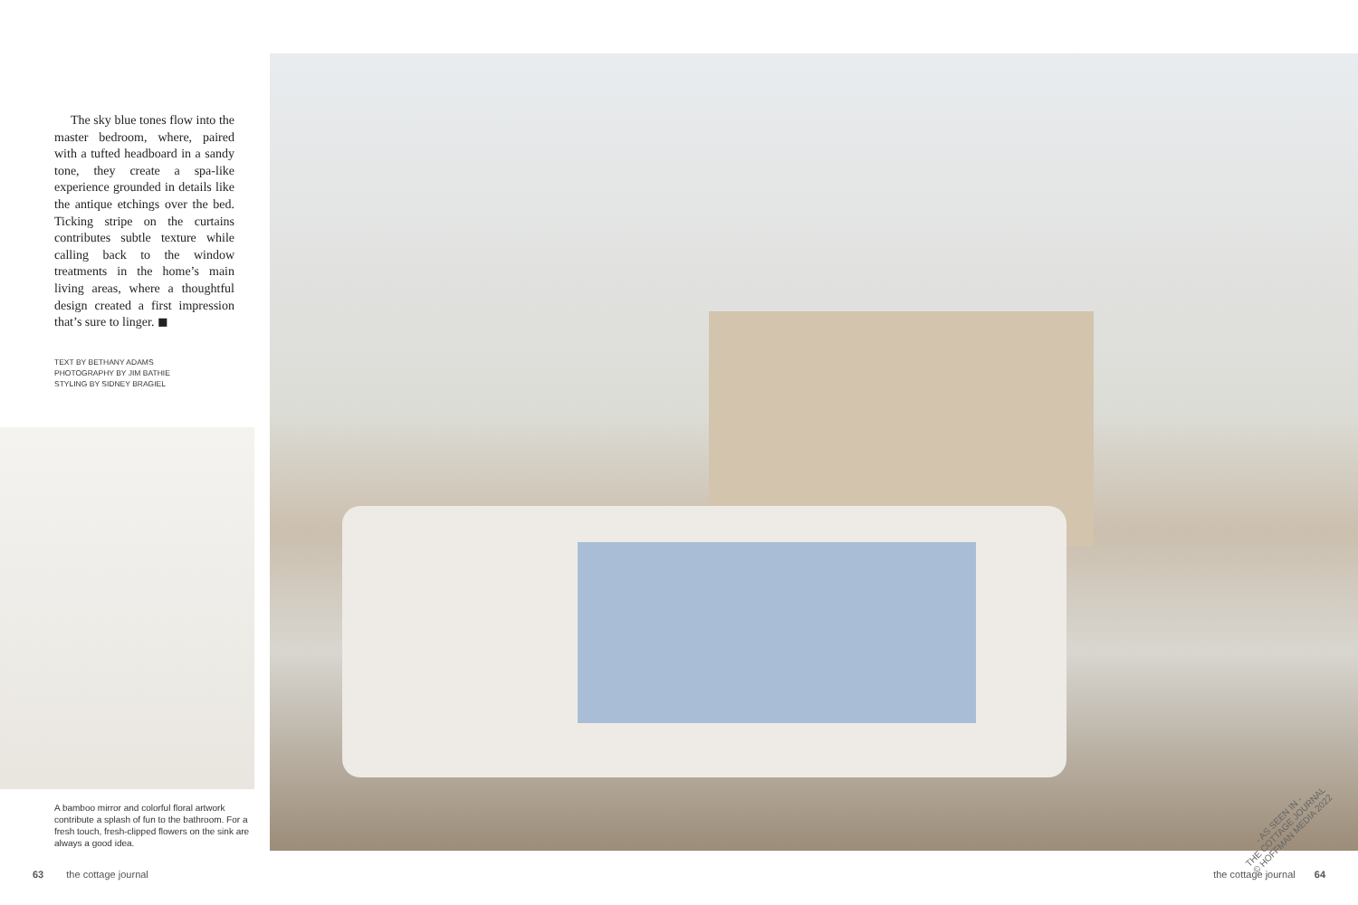The sky blue tones flow into the master bedroom, where, paired with a tufted headboard in a sandy tone, they create a spa-like experience grounded in details like the antique etchings over the bed. Ticking stripe on the curtains contributes subtle texture while calling back to the window treatments in the home’s main living areas, where a thoughtful design created a first impression that’s sure to linger. ◼
TEXT BY BETHANY ADAMS
PHOTOGRAPHY BY JIM BATHIE
STYLING BY SIDNEY BRAGIEL
A bamboo mirror and colorful floral artwork contribute a splash of fun to the bathroom. For a fresh touch, fresh-clipped flowers on the sink are always a good idea.
63 the cottage journal the cottage journal 64
- AS SEEN IN -
THE COTTAGE JOURNAL
© HOFFMAN MEDIA 2022